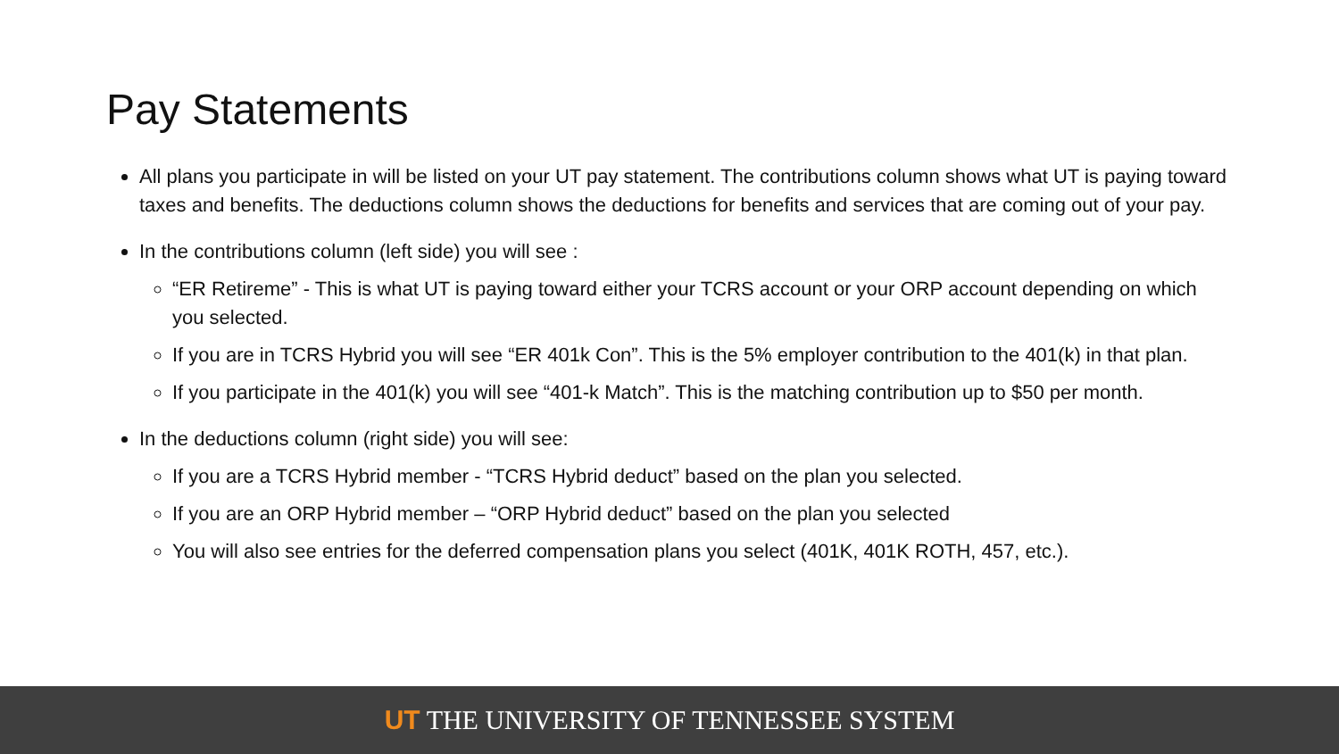Pay Statements
All plans you participate in will be listed on your UT pay statement. The contributions column shows what UT is paying toward taxes and benefits. The deductions column shows the deductions for benefits and services that are coming out of your pay.
In the contributions column (left side) you will see :
“ER Retireme” - This is what UT is paying toward either your TCRS account or your ORP account depending on which you selected.
If you are in TCRS Hybrid you will see “ER 401k Con”. This is the 5% employer contribution to the 401(k) in that plan.
If you participate in the 401(k) you will see “401-k Match”. This is the matching contribution up to $50 per month.
In the deductions column (right side) you will see:
If you are a TCRS Hybrid member - “TCRS Hybrid deduct” based on the plan you selected.
If you are an ORP Hybrid member – “ORP Hybrid deduct” based on the plan you selected
You will also see entries for the deferred compensation plans you select (401K, 401K ROTH, 457, etc.).
UT THE UNIVERSITY OF TENNESSEE SYSTEM